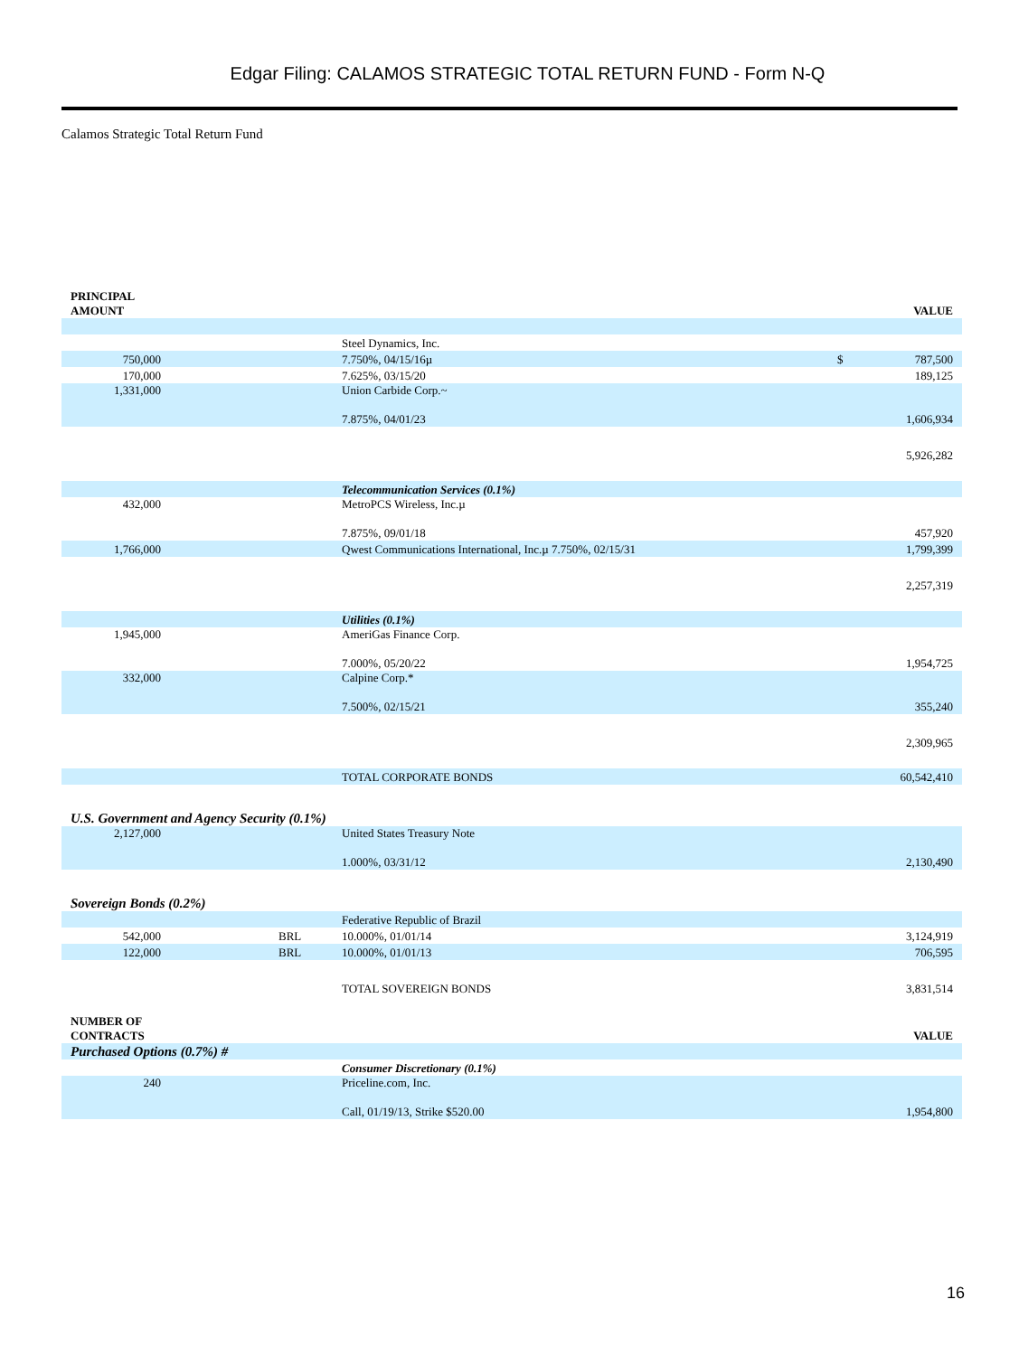Edgar Filing: CALAMOS STRATEGIC TOTAL RETURN FUND - Form N-Q
Calamos Strategic Total Return Fund
| PRINCIPAL AMOUNT | | | | VALUE |
| --- | --- | --- | --- | --- |
| | | Steel Dynamics, Inc. | | |
| 750,000 | | 7.750%, 04/15/16µ | $ | 787,500 |
| 170,000 | | 7.625%, 03/15/20 | | 189,125 |
| 1,331,000 | | Union Carbide Corp.~ 7.875%, 04/01/23 | | 1,606,934 |
| | | | | 5,926,282 |
| | | Telecommunication Services (0.1%) | | |
| 432,000 | | MetroPCS Wireless, Inc.µ 7.875%, 09/01/18 | | 457,920 |
| 1,766,000 | | Qwest Communications International, Inc.µ 7.750%, 02/15/31 | | 1,799,399 |
| | | | | 2,257,319 |
| | | Utilities (0.1%) | | |
| 1,945,000 | | AmeriGas Finance Corp. 7.000%, 05/20/22 | | 1,954,725 |
| 332,000 | | Calpine Corp.* 7.500%, 02/15/21 | | 355,240 |
| | | | | 2,309,965 |
| | | TOTAL CORPORATE BONDS | | 60,542,410 |
| U.S. Government and Agency Security (0.1%) | | | | |
| 2,127,000 | | United States Treasury Note 1.000%, 03/31/12 | | 2,130,490 |
| Sovereign Bonds (0.2%) | | | | |
| | | Federative Republic of Brazil | | |
| 542,000 | BRL | 10.000%, 01/01/14 | | 3,124,919 |
| 122,000 | BRL | 10.000%, 01/01/13 | | 706,595 |
| | | TOTAL SOVEREIGN BONDS | | 3,831,514 |
| NUMBER OF CONTRACTS | | | | VALUE |
| Purchased Options (0.7%) # | | | | |
| | | Consumer Discretionary (0.1%) | | |
| 240 | | Priceline.com, Inc. Call, 01/19/13, Strike $520.00 | | 1,954,800 |
16